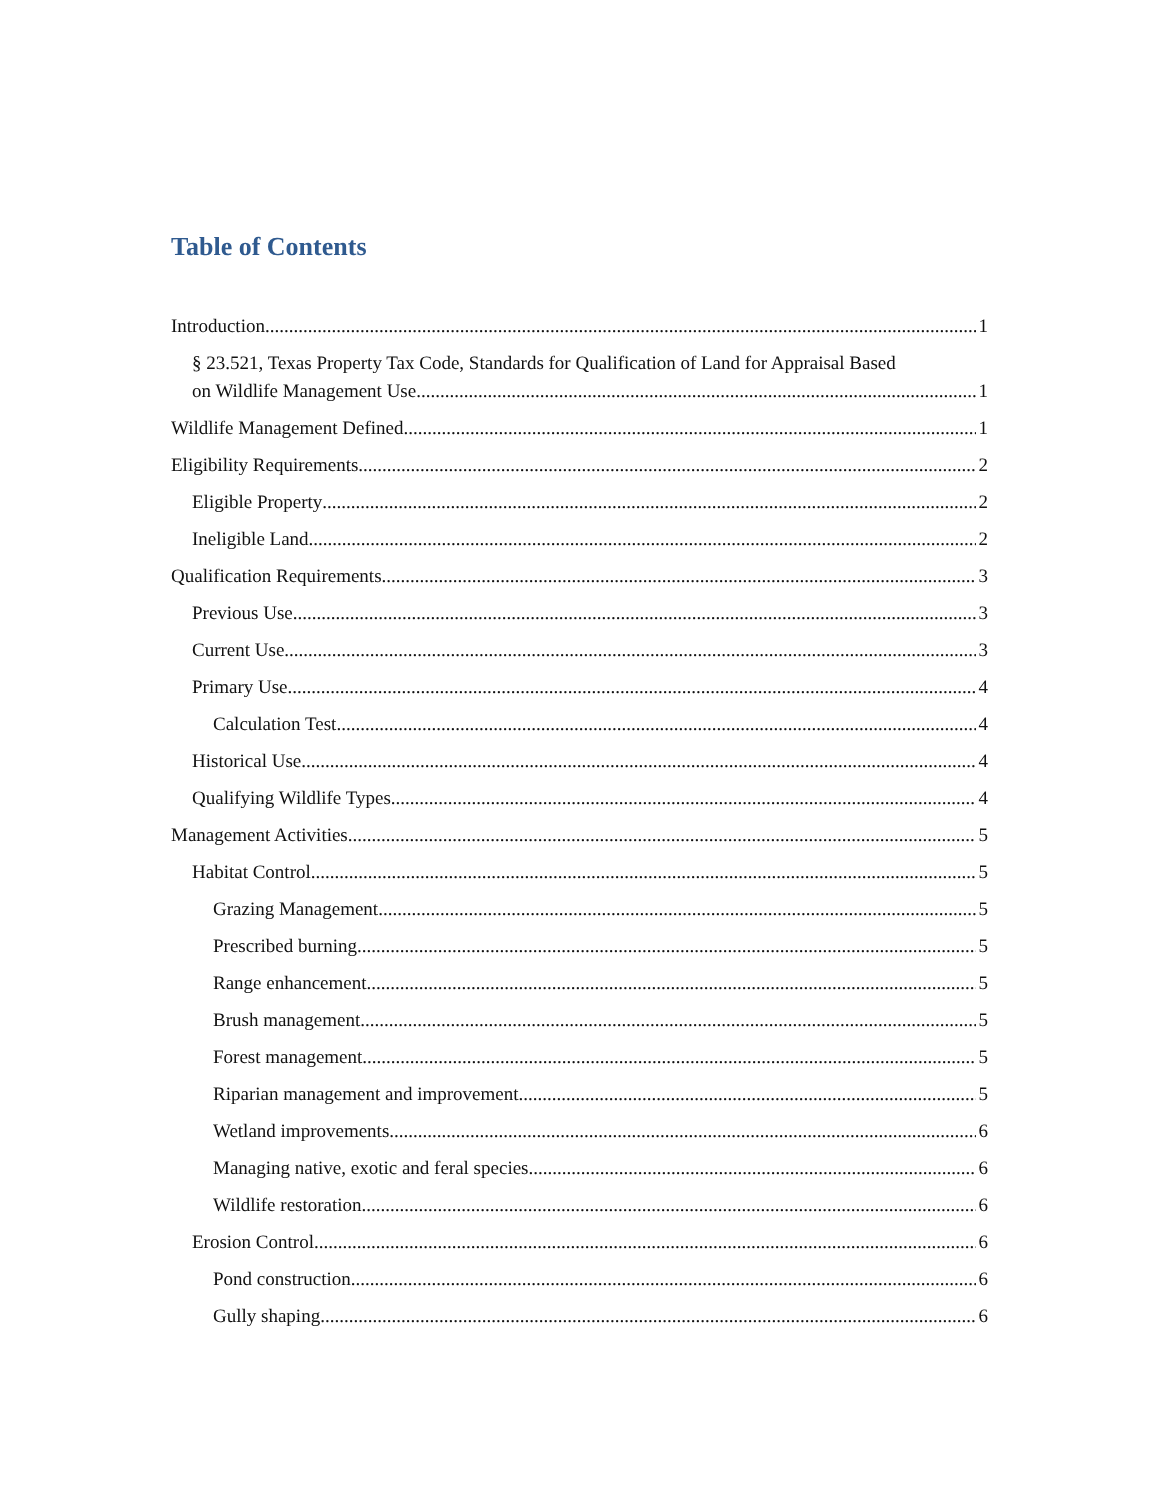Table of Contents
Introduction 1
§ 23.521, Texas Property Tax Code, Standards for Qualification of Land for Appraisal Based
on Wildlife Management Use 1
Wildlife Management Defined 1
Eligibility Requirements 2
Eligible Property 2
Ineligible Land 2
Qualification Requirements 3
Previous Use 3
Current Use 3
Primary Use 4
Calculation Test 4
Historical Use 4
Qualifying Wildlife Types 4
Management Activities 5
Habitat Control 5
Grazing Management 5
Prescribed burning 5
Range enhancement 5
Brush management 5
Forest management 5
Riparian management and improvement 5
Wetland improvements 6
Managing native, exotic and feral species 6
Wildlife restoration 6
Erosion Control 6
Pond construction 6
Gully shaping 6